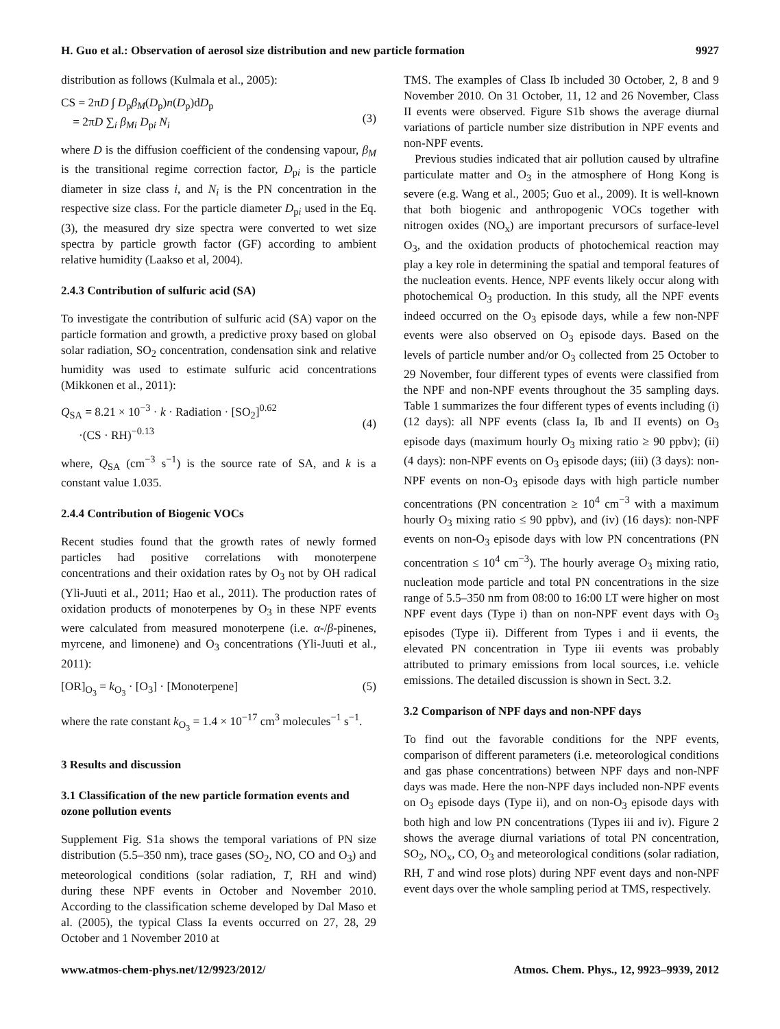H. Guo et al.: Observation of aerosol size distribution and new particle formation 9927
distribution as follows (Kulmala et al., 2005):
CS = 2πD ∫ D<sub>p</sub>β<sub>M</sub>(D<sub>p</sub>)n(D<sub>p</sub>)dD<sub>p</sub>
= 2πD ∑<sub>i</sub> β<sub>Mi</sub> D<sub>pi</sub> N<sub>i</sub>
(3)
where D is the diffusion coefficient of the condensing vapour, β<sub>M</sub> is the transitional regime correction factor, D<sub>pi</sub> is the particle diameter in size class i, and N<sub>i</sub> is the PN concentration in the respective size class. For the particle diameter D<sub>pi</sub> used in the Eq. (3), the measured dry size spectra were converted to wet size spectra by particle growth factor (GF) according to ambient relative humidity (Laakso et al, 2004).
2.4.3 Contribution of sulfuric acid (SA)
To investigate the contribution of sulfuric acid (SA) vapor on the particle formation and growth, a predictive proxy based on global solar radiation, SO<sub>2</sub> concentration, condensation sink and relative humidity was used to estimate sulfuric acid concentrations (Mikkonen et al., 2011):
Q<sub>SA</sub> = 8.21 × 10<sup>−3</sup> · k · Radiation · [SO<sub>2</sub>]<sup>0.62</sup>
·(CS · RH)<sup>−0.13</sup>
(4)
where, Q<sub>SA</sub> (cm<sup>−3</sup> s<sup>−1</sup>) is the source rate of SA, and k is a constant value 1.035.
2.4.4 Contribution of Biogenic VOCs
Recent studies found that the growth rates of newly formed particles had positive correlations with monoterpene concentrations and their oxidation rates by O<sub>3</sub> not by OH radical (Yli-Juuti et al., 2011; Hao et al., 2011). The production rates of oxidation products of monoterpenes by O<sub>3</sub> in these NPF events were calculated from measured monoterpene (i.e. α-/β-pinenes, myrcene, and limonene) and O<sub>3</sub> concentrations (Yli-Juuti et al., 2011):
[OR]<sub>O<sub>3</sub></sub> = k<sub>O<sub>3</sub></sub> · [O<sub>3</sub>] · [Monoterpene]
(5)
where the rate constant k<sub>O<sub>3</sub></sub> = 1.4 × 10<sup>−17</sup> cm<sup>3</sup> molecules<sup>−1</sup> s<sup>−1</sup>.
3 Results and discussion
3.1 Classification of the new particle formation events and ozone pollution events
Supplement Fig. S1a shows the temporal variations of PN size distribution (5.5–350 nm), trace gases (SO<sub>2</sub>, NO, CO and O<sub>3</sub>) and meteorological conditions (solar radiation, T, RH and wind) during these NPF events in October and November 2010. According to the classification scheme developed by Dal Maso et al. (2005), the typical Class Ia events occurred on 27, 28, 29 October and 1 November 2010 at
TMS. The examples of Class Ib included 30 October, 2, 8 and 9 November 2010. On 31 October, 11, 12 and 26 November, Class II events were observed. Figure S1b shows the average diurnal variations of particle number size distribution in NPF events and non-NPF events.
Previous studies indicated that air pollution caused by ultrafine particulate matter and O<sub>3</sub> in the atmosphere of Hong Kong is severe (e.g. Wang et al., 2005; Guo et al., 2009). It is well-known that both biogenic and anthropogenic VOCs together with nitrogen oxides (NO<sub>x</sub>) are important precursors of surface-level O<sub>3</sub>, and the oxidation products of photochemical reaction may play a key role in determining the spatial and temporal features of the nucleation events. Hence, NPF events likely occur along with photochemical O<sub>3</sub> production. In this study, all the NPF events indeed occurred on the O<sub>3</sub> episode days, while a few non-NPF events were also observed on O<sub>3</sub> episode days. Based on the levels of particle number and/or O<sub>3</sub> collected from 25 October to 29 November, four different types of events were classified from the NPF and non-NPF events throughout the 35 sampling days. Table 1 summarizes the four different types of events including (i) (12 days): all NPF events (class Ia, Ib and II events) on O<sub>3</sub> episode days (maximum hourly O<sub>3</sub> mixing ratio ≥ 90 ppbv); (ii) (4 days): non-NPF events on O<sub>3</sub> episode days; (iii) (3 days): non-NPF events on non-O<sub>3</sub> episode days with high particle number concentrations (PN concentration ≥ 10<sup>4</sup> cm<sup>−3</sup> with a maximum hourly O<sub>3</sub> mixing ratio ≤ 90 ppbv), and (iv) (16 days): non-NPF events on non-O<sub>3</sub> episode days with low PN concentrations (PN concentration ≤ 10<sup>4</sup> cm<sup>−3</sup>). The hourly average O<sub>3</sub> mixing ratio, nucleation mode particle and total PN concentrations in the size range of 5.5–350 nm from 08:00 to 16:00 LT were higher on most NPF event days (Type i) than on non-NPF event days with O<sub>3</sub> episodes (Type ii). Different from Types i and ii events, the elevated PN concentration in Type iii events was probably attributed to primary emissions from local sources, i.e. vehicle emissions. The detailed discussion is shown in Sect. 3.2.
3.2 Comparison of NPF days and non-NPF days
To find out the favorable conditions for the NPF events, comparison of different parameters (i.e. meteorological conditions and gas phase concentrations) between NPF days and non-NPF days was made. Here the non-NPF days included non-NPF events on O<sub>3</sub> episode days (Type ii), and on non-O<sub>3</sub> episode days with both high and low PN concentrations (Types iii and iv). Figure 2 shows the average diurnal variations of total PN concentration, SO<sub>2</sub>, NO<sub>x</sub>, CO, O<sub>3</sub> and meteorological conditions (solar radiation, RH, T and wind rose plots) during NPF event days and non-NPF event days over the whole sampling period at TMS, respectively.
www.atmos-chem-phys.net/12/9923/2012/ Atmos. Chem. Phys., 12, 9923–9939, 2012